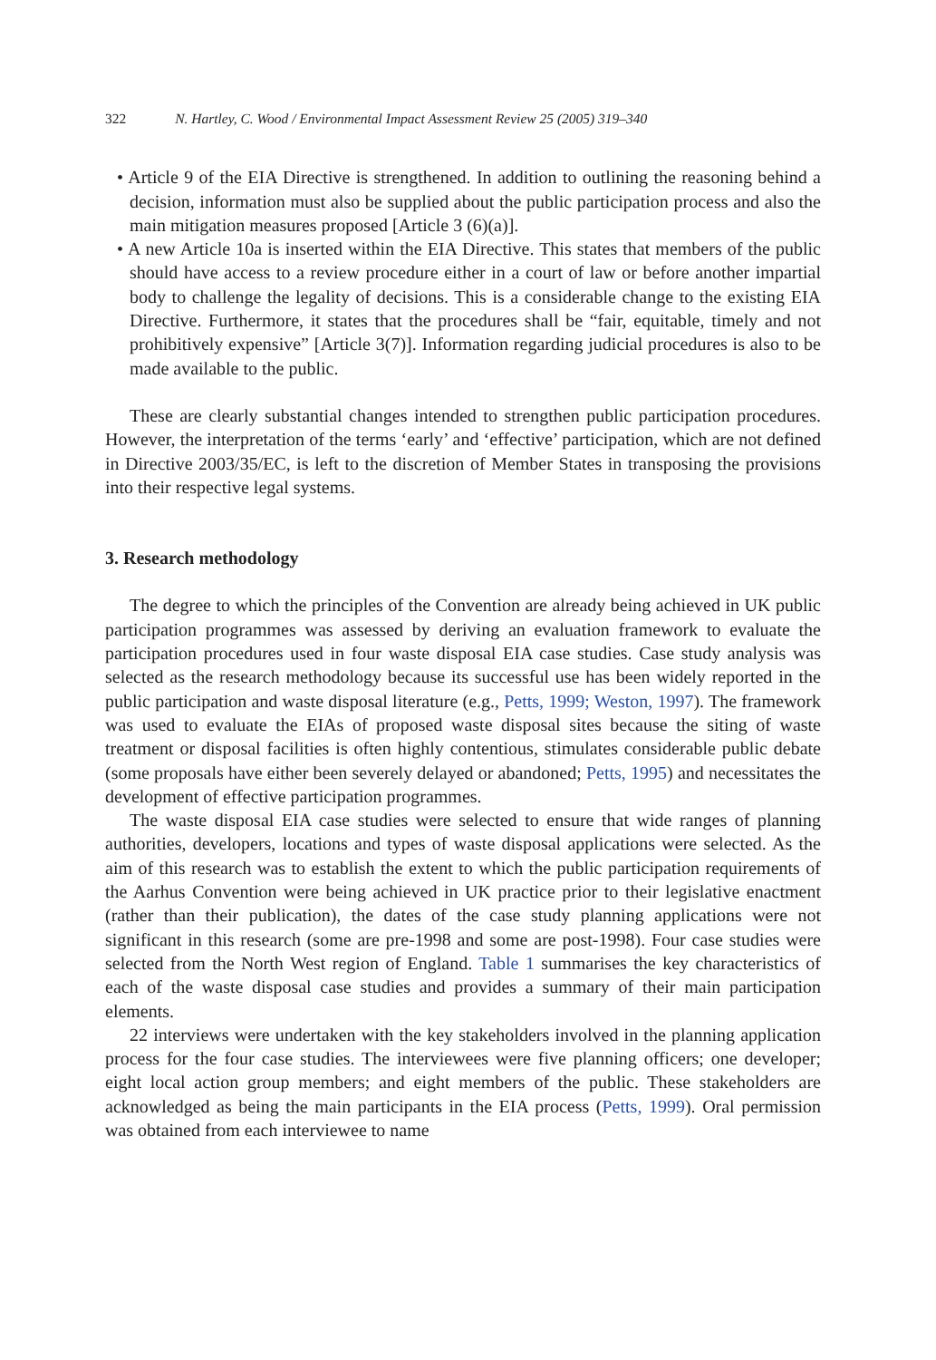322 N. Hartley, C. Wood / Environmental Impact Assessment Review 25 (2005) 319–340
• Article 9 of the EIA Directive is strengthened. In addition to outlining the reasoning behind a decision, information must also be supplied about the public participation process and also the main mitigation measures proposed [Article 3 (6)(a)].
• A new Article 10a is inserted within the EIA Directive. This states that members of the public should have access to a review procedure either in a court of law or before another impartial body to challenge the legality of decisions. This is a considerable change to the existing EIA Directive. Furthermore, it states that the procedures shall be “fair, equitable, timely and not prohibitively expensive” [Article 3(7)]. Information regarding judicial procedures is also to be made available to the public.
These are clearly substantial changes intended to strengthen public participation procedures. However, the interpretation of the terms ‘early’ and ‘effective’ participation, which are not defined in Directive 2003/35/EC, is left to the discretion of Member States in transposing the provisions into their respective legal systems.
3. Research methodology
The degree to which the principles of the Convention are already being achieved in UK public participation programmes was assessed by deriving an evaluation framework to evaluate the participation procedures used in four waste disposal EIA case studies. Case study analysis was selected as the research methodology because its successful use has been widely reported in the public participation and waste disposal literature (e.g., Petts, 1999; Weston, 1997). The framework was used to evaluate the EIAs of proposed waste disposal sites because the siting of waste treatment or disposal facilities is often highly contentious, stimulates considerable public debate (some proposals have either been severely delayed or abandoned; Petts, 1995) and necessitates the development of effective participation programmes.
The waste disposal EIA case studies were selected to ensure that wide ranges of planning authorities, developers, locations and types of waste disposal applications were selected. As the aim of this research was to establish the extent to which the public participation requirements of the Aarhus Convention were being achieved in UK practice prior to their legislative enactment (rather than their publication), the dates of the case study planning applications were not significant in this research (some are pre-1998 and some are post-1998). Four case studies were selected from the North West region of England. Table 1 summarises the key characteristics of each of the waste disposal case studies and provides a summary of their main participation elements.
22 interviews were undertaken with the key stakeholders involved in the planning application process for the four case studies. The interviewees were five planning officers; one developer; eight local action group members; and eight members of the public. These stakeholders are acknowledged as being the main participants in the EIA process (Petts, 1999). Oral permission was obtained from each interviewee to name